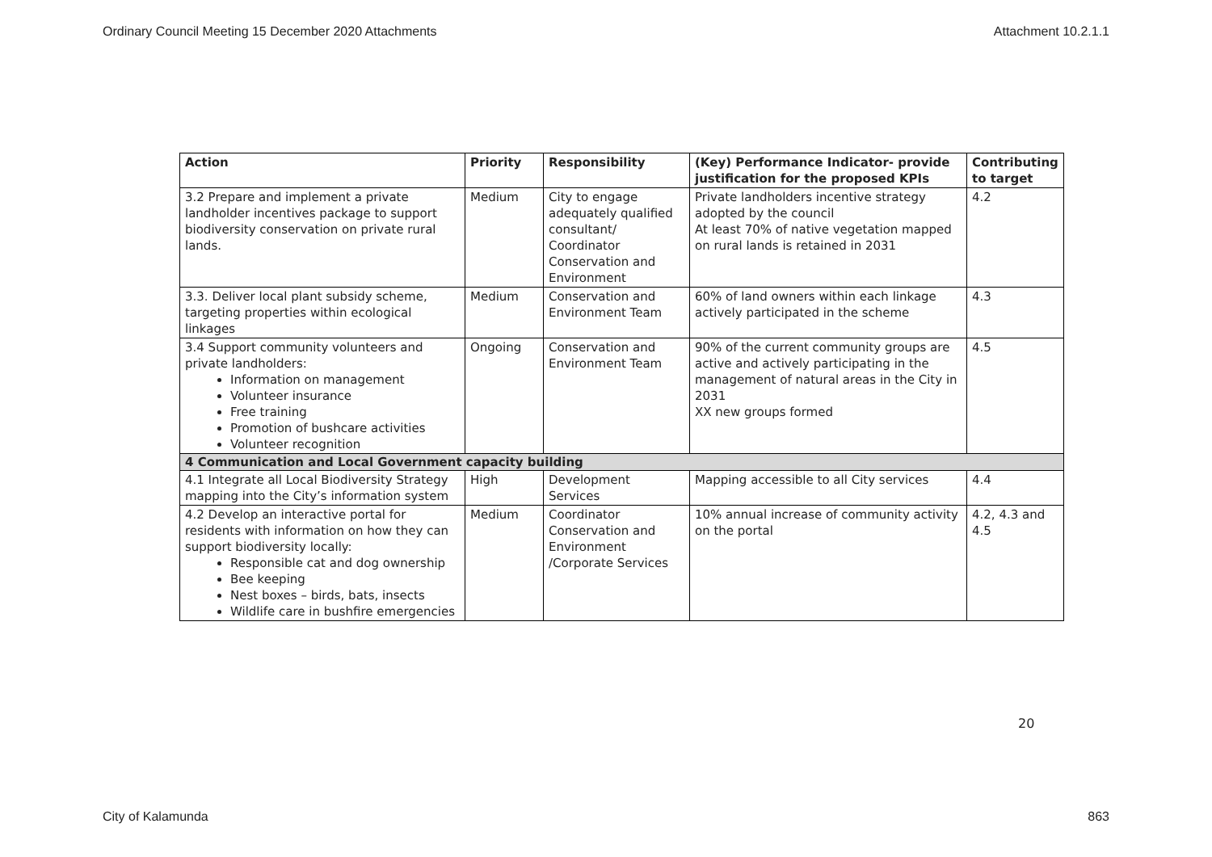Ordinary Council Meeting 15 December 2020 Attachments Attachment 10.2.1.1
| Action | Priority | Responsibility | (Key) Performance Indicator- provide justification for the proposed KPIs | Contributing to target |
| --- | --- | --- | --- | --- |
| 3.2 Prepare and implement a private landholder incentives package to support biodiversity conservation on private rural lands. | Medium | City to engage adequately qualified consultant/ Coordinator Conservation and Environment | Private landholders incentive strategy adopted by the council At least 70% of native vegetation mapped on rural lands is retained in 2031 | 4.2 |
| 3.3. Deliver local plant subsidy scheme, targeting properties within ecological linkages | Medium | Conservation and Environment Team | 60% of land owners within each linkage actively participated in the scheme | 4.3 |
| 3.4 Support community volunteers and private landholders: Information on management Volunteer insurance Free training Promotion of bushcare activities Volunteer recognition | Ongoing | Conservation and Environment Team | 90% of the current community groups are active and actively participating in the management of natural areas in the City in 2031 XX new groups formed | 4.5 |
| 4 Communication and Local Government capacity building | | | | |
| 4.1 Integrate all Local Biodiversity Strategy mapping into the City’s information system | High | Development Services | Mapping accessible to all City services | 4.4 |
| 4.2 Develop an interactive portal for residents with information on how they can support biodiversity locally: Responsible cat and dog ownership Bee keeping Nest boxes – birds, bats, insects Wildlife care in bushfire emergencies | Medium | Coordinator Conservation and Environment /Corporate Services | 10% annual increase of community activity on the portal | 4.2, 4.3 and 4.5 |
20
City of Kalamunda 863